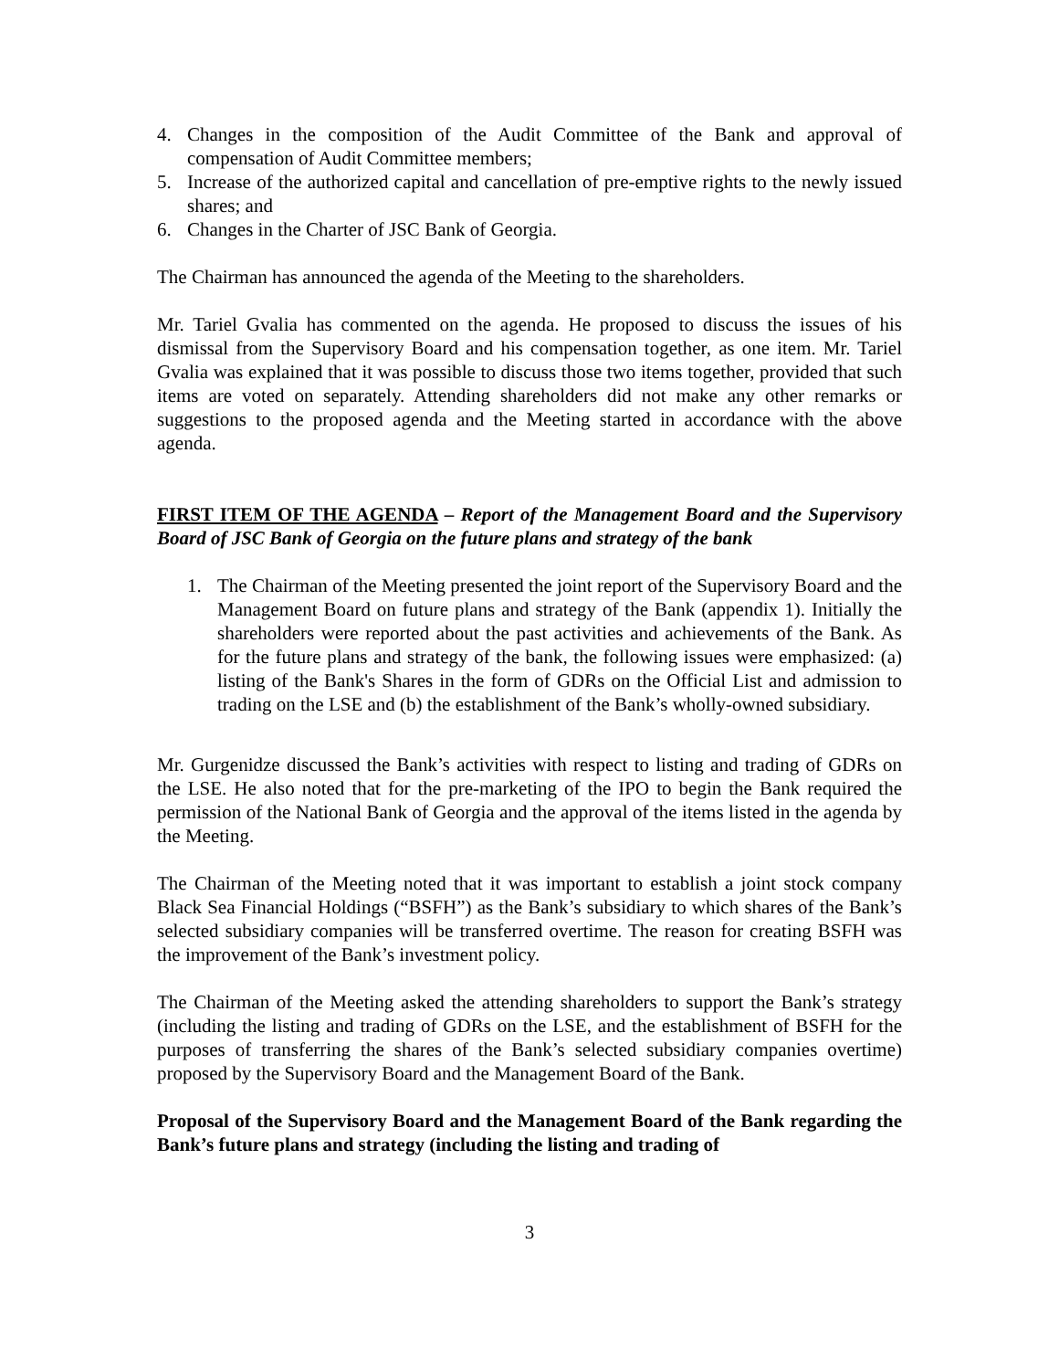4. Changes in the composition of the Audit Committee of the Bank and approval of compensation of Audit Committee members;
5. Increase of the authorized capital and cancellation of pre-emptive rights to the newly issued shares; and
6. Changes in the Charter of JSC Bank of Georgia.
The Chairman has announced the agenda of the Meeting to the shareholders.
Mr. Tariel Gvalia has commented on the agenda. He proposed to discuss the issues of his dismissal from the Supervisory Board and his compensation together, as one item. Mr. Tariel Gvalia was explained that it was possible to discuss those two items together, provided that such items are voted on separately. Attending shareholders did not make any other remarks or suggestions to the proposed agenda and the Meeting started in accordance with the above agenda.
FIRST ITEM OF THE AGENDA – Report of the Management Board and the Supervisory Board of JSC Bank of Georgia on the future plans and strategy of the bank
1. The Chairman of the Meeting presented the joint report of the Supervisory Board and the Management Board on future plans and strategy of the Bank (appendix 1). Initially the shareholders were reported about the past activities and achievements of the Bank. As for the future plans and strategy of the bank, the following issues were emphasized: (a) listing of the Bank's Shares in the form of GDRs on the Official List and admission to trading on the LSE and (b) the establishment of the Bank’s wholly-owned subsidiary.
Mr. Gurgenidze discussed the Bank’s activities with respect to listing and trading of GDRs on the LSE. He also noted that for the pre-marketing of the IPO to begin the Bank required the permission of the National Bank of Georgia and the approval of the items listed in the agenda by the Meeting.
The Chairman of the Meeting noted that it was important to establish a joint stock company Black Sea Financial Holdings (“BSFH”) as the Bank’s subsidiary to which shares of the Bank’s selected subsidiary companies will be transferred overtime. The reason for creating BSFH was the improvement of the Bank’s investment policy.
The Chairman of the Meeting asked the attending shareholders to support the Bank’s strategy (including the listing and trading of GDRs on the LSE, and the establishment of BSFH for the purposes of transferring the shares of the Bank’s selected subsidiary companies overtime) proposed by the Supervisory Board and the Management Board of the Bank.
Proposal of the Supervisory Board and the Management Board of the Bank regarding the Bank’s future plans and strategy (including the listing and trading of
3